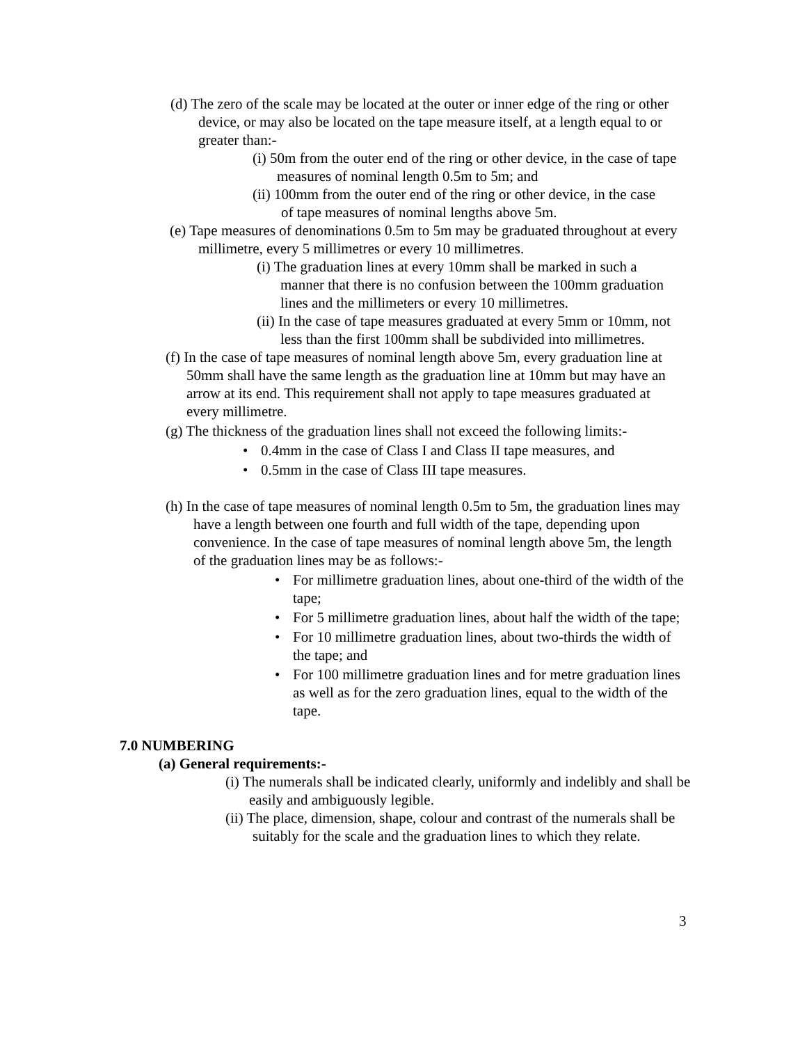(d) The zero of the scale may be located at the outer or inner edge of the ring or other device, or may also be located on the tape measure itself, at a length equal to or greater than:-
(i) 50m from the outer end of the ring or other device, in the case of tape measures of nominal length 0.5m to 5m; and
(ii) 100mm from the outer end of the ring or other device, in the case of tape measures of nominal lengths above 5m.
(e) Tape measures of denominations 0.5m to 5m may be graduated throughout at every millimetre, every 5 millimetres or every 10 millimetres.
(i) The graduation lines at every 10mm shall be marked in such a manner that there is no confusion between the 100mm graduation lines and the millimeters or every 10 millimetres.
(ii) In the case of tape measures graduated at every 5mm or 10mm, not less than the first 100mm shall be subdivided into millimetres.
(f) In the case of tape measures of nominal length above 5m, every graduation line at 50mm shall have the same length as the graduation line at 10mm but may have an arrow at its end. This requirement shall not apply to tape measures graduated at every millimetre.
(g) The thickness of the graduation lines shall not exceed the following limits:-
• 0.4mm in the case of Class I and Class II tape measures, and
• 0.5mm in the case of Class III tape measures.
(h) In the case of tape measures of nominal length 0.5m to 5m, the graduation lines may have a length between one fourth and full width of the tape, depending upon convenience. In the case of tape measures of nominal length above 5m, the length of the graduation lines may be as follows:-
• For millimetre graduation lines, about one-third of the width of the tape;
• For 5 millimetre graduation lines, about half the width of the tape;
• For 10 millimetre graduation lines, about two-thirds the width of the tape; and
• For 100 millimetre graduation lines and for metre graduation lines as well as for the zero graduation lines, equal to the width of the tape.
7.0 NUMBERING
(a) General requirements:-
(i) The numerals shall be indicated clearly, uniformly and indelibly and shall be easily and ambiguously legible.
(ii) The place, dimension, shape, colour and contrast of the numerals shall be suitably for the scale and the graduation lines to which they relate.
3